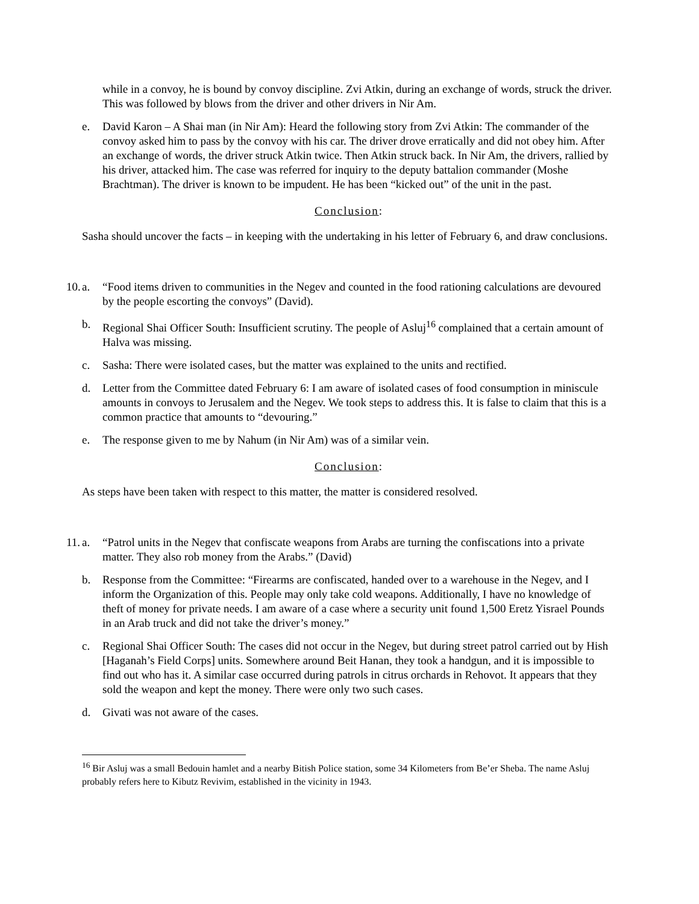while in a convoy, he is bound by convoy discipline. Zvi Atkin, during an exchange of words, struck the driver. This was followed by blows from the driver and other drivers in Nir Am.
e. David Karon – A Shai man (in Nir Am): Heard the following story from Zvi Atkin: The commander of the convoy asked him to pass by the convoy with his car. The driver drove erratically and did not obey him. After an exchange of words, the driver struck Atkin twice. Then Atkin struck back. In Nir Am, the drivers, rallied by his driver, attacked him. The case was referred for inquiry to the deputy battalion commander (Moshe Brachtman). The driver is known to be impudent. He has been “kicked out” of the unit in the past.
Conclusion:
Sasha should uncover the facts – in keeping with the undertaking in his letter of February 6, and draw conclusions.
10. a. “Food items driven to communities in the Negev and counted in the food rationing calculations are devoured by the people escorting the convoys” (David).
b. Regional Shai Officer South: Insufficient scrutiny. The people of Asluj<sup>16</sup> complained that a certain amount of Halva was missing.
c. Sasha: There were isolated cases, but the matter was explained to the units and rectified.
d. Letter from the Committee dated February 6: I am aware of isolated cases of food consumption in miniscule amounts in convoys to Jerusalem and the Negev. We took steps to address this. It is false to claim that this is a common practice that amounts to “devouring.”
e. The response given to me by Nahum (in Nir Am) was of a similar vein.
Conclusion:
As steps have been taken with respect to this matter, the matter is considered resolved.
11. a. “Patrol units in the Negev that confiscate weapons from Arabs are turning the confiscations into a private matter. They also rob money from the Arabs.” (David)
b. Response from the Committee: “Firearms are confiscated, handed over to a warehouse in the Negev, and I inform the Organization of this. People may only take cold weapons. Additionally, I have no knowledge of theft of money for private needs. I am aware of a case where a security unit found 1,500 Eretz Yisrael Pounds in an Arab truck and did not take the driver’s money.”
c. Regional Shai Officer South: The cases did not occur in the Negev, but during street patrol carried out by Hish [Haganah’s Field Corps] units. Somewhere around Beit Hanan, they took a handgun, and it is impossible to find out who has it. A similar case occurred during patrols in citrus orchards in Rehovot. It appears that they sold the weapon and kept the money. There were only two such cases.
d. Givati was not aware of the cases.
<sup>16</sup> Bir Asluj was a small Bedouin hamlet and a nearby Bitish Police station, some 34 Kilometers from Be’er Sheba. The name Asluj probably refers here to Kibutz Revivim, established in the vicinity in 1943.